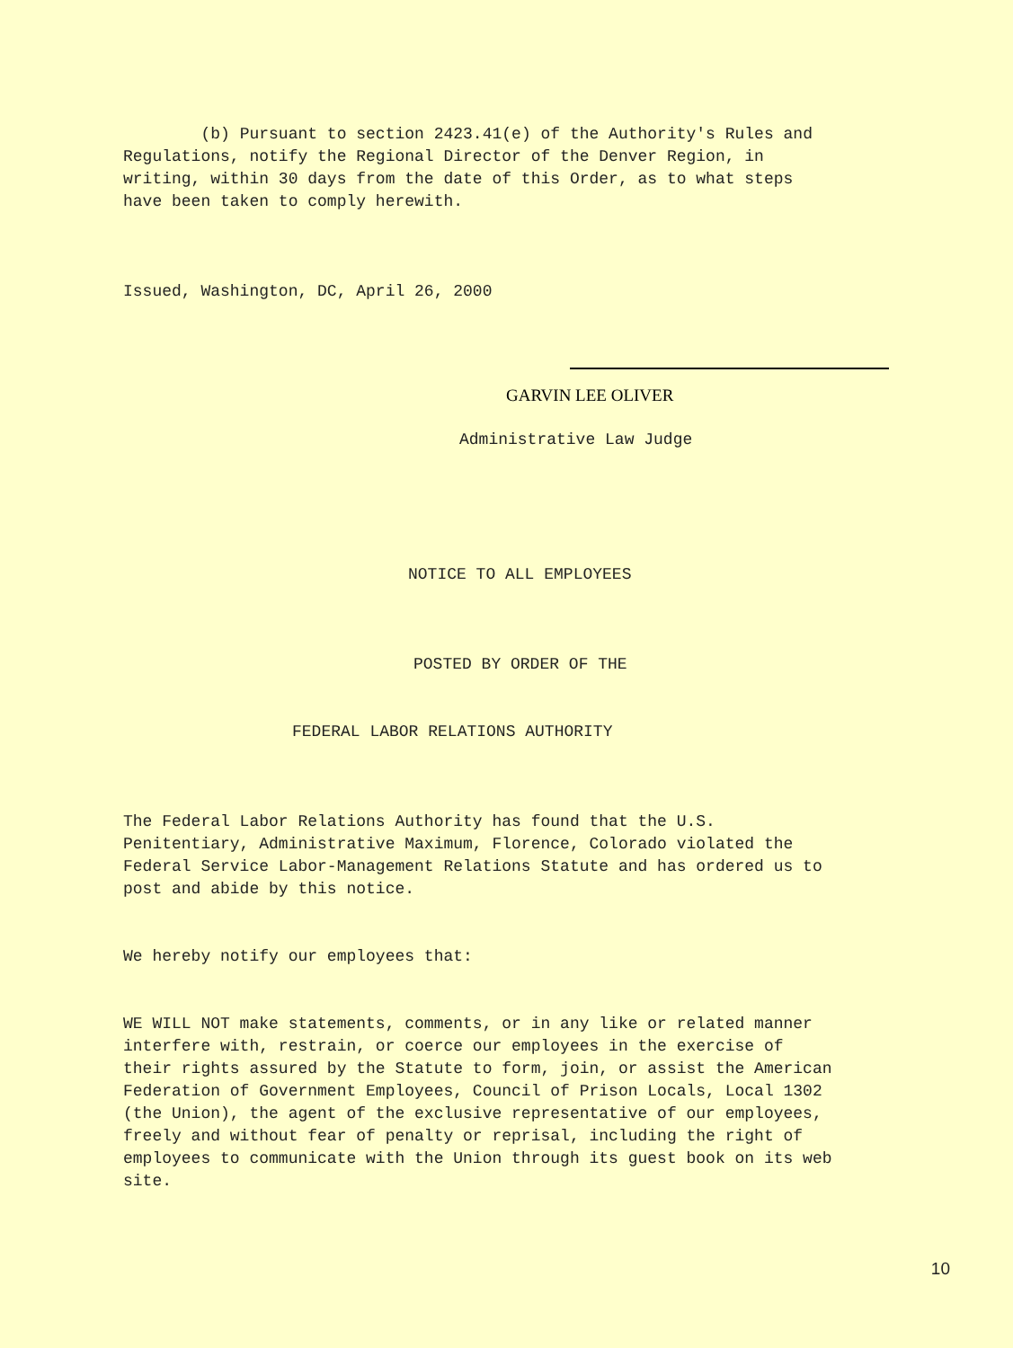(b) Pursuant to section 2423.41(e) of the Authority's Rules and Regulations, notify the Regional Director of the Denver Region, in writing, within 30 days from the date of this Order, as to what steps have been taken to comply herewith.
Issued, Washington, DC, April 26, 2000
GARVIN LEE OLIVER
Administrative Law Judge
NOTICE TO ALL EMPLOYEES
POSTED BY ORDER OF THE
FEDERAL LABOR RELATIONS AUTHORITY
The Federal Labor Relations Authority has found that the U.S. Penitentiary, Administrative Maximum, Florence, Colorado violated the Federal Service Labor-Management Relations Statute and has ordered us to post and abide by this notice.
We hereby notify our employees that:
WE WILL NOT make statements, comments, or in any like or related manner interfere with, restrain, or coerce our employees in the exercise of their rights assured by the Statute to form, join, or assist the American Federation of Government Employees, Council of Prison Locals, Local 1302 (the Union), the agent of the exclusive representative of our employees, freely and without fear of penalty or reprisal, including the right of employees to communicate with the Union through its guest book on its web site.
10